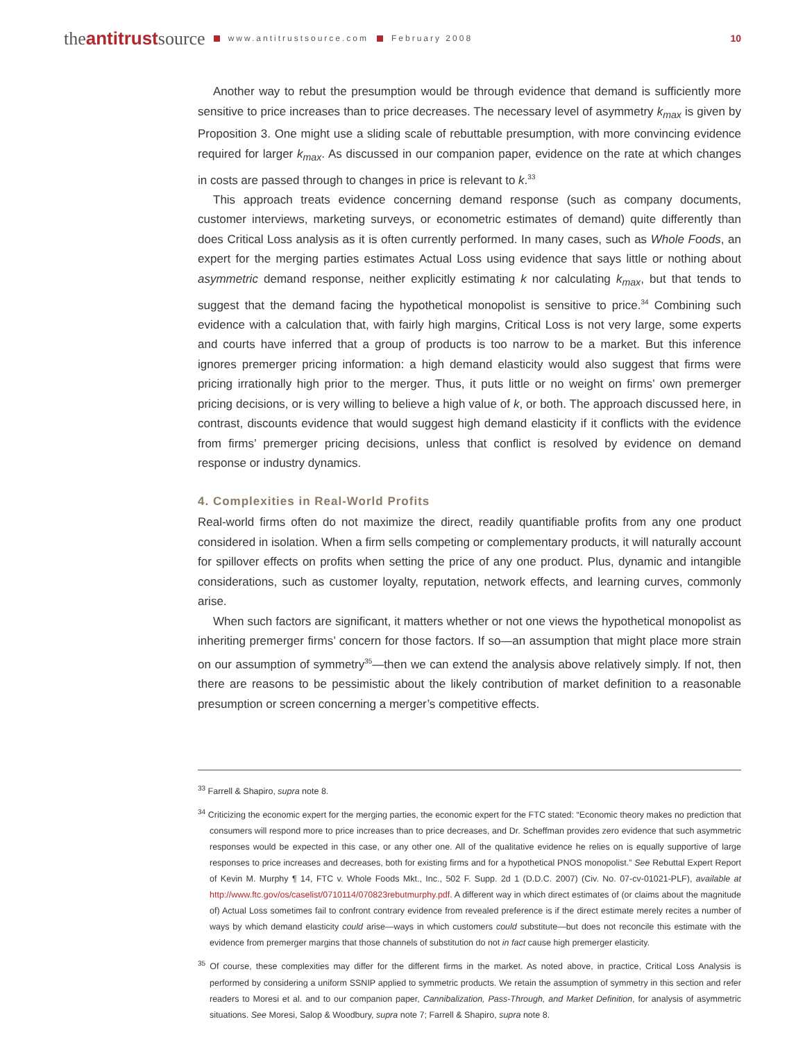theantitrustsource www.antitrustsource.com February 2008 10
Another way to rebut the presumption would be through evidence that demand is sufficiently more sensitive to price increases than to price decreases. The necessary level of asymmetry k<sub>max</sub> is given by Proposition 3. One might use a sliding scale of rebuttable presumption, with more convincing evidence required for larger k<sub>max</sub>. As discussed in our companion paper, evidence on the rate at which changes in costs are passed through to changes in price is relevant to k.<sup>33</sup>
This approach treats evidence concerning demand response (such as company documents, customer interviews, marketing surveys, or econometric estimates of demand) quite differently than does Critical Loss analysis as it is often currently performed. In many cases, such as Whole Foods, an expert for the merging parties estimates Actual Loss using evidence that says little or nothing about asymmetric demand response, neither explicitly estimating k nor calculating k<sub>max</sub>, but that tends to suggest that the demand facing the hypothetical monopolist is sensitive to price.<sup>34</sup> Combining such evidence with a calculation that, with fairly high margins, Critical Loss is not very large, some experts and courts have inferred that a group of products is too narrow to be a market. But this inference ignores premerger pricing information: a high demand elasticity would also suggest that firms were pricing irrationally high prior to the merger. Thus, it puts little or no weight on firms’ own premerger pricing decisions, or is very willing to believe a high value of k, or both. The approach discussed here, in contrast, discounts evidence that would suggest high demand elasticity if it conflicts with the evidence from firms’ premerger pricing decisions, unless that conflict is resolved by evidence on demand response or industry dynamics.
4. Complexities in Real-World Profits
Real-world firms often do not maximize the direct, readily quantifiable profits from any one product considered in isolation. When a firm sells competing or complementary products, it will naturally account for spillover effects on profits when setting the price of any one product. Plus, dynamic and intangible considerations, such as customer loyalty, reputation, network effects, and learning curves, commonly arise.
When such factors are significant, it matters whether or not one views the hypothetical monopolist as inheriting premerger firms’ concern for those factors. If so—an assumption that might place more strain on our assumption of symmetry<sup>35</sup>—then we can extend the analysis above relatively simply. If not, then there are reasons to be pessimistic about the likely contribution of market definition to a reasonable presumption or screen concerning a merger’s competitive effects.
<sup>33</sup> Farrell & Shapiro, supra note 8.
<sup>34</sup> Criticizing the economic expert for the merging parties, the economic expert for the FTC stated: “Economic theory makes no prediction that consumers will respond more to price increases than to price decreases, and Dr. Scheffman provides zero evidence that such asymmetric responses would be expected in this case, or any other one. All of the qualitative evidence he relies on is equally supportive of large responses to price increases and decreases, both for existing firms and for a hypothetical PNOS monopolist.” See Rebuttal Expert Report of Kevin M. Murphy ¶ 14, FTC v. Whole Foods Mkt., Inc., 502 F. Supp. 2d 1 (D.D.C. 2007) (Civ. No. 07-cv-01021-PLF), available at http://www.ftc.gov/os/caselist/0710114/070823rebutmurphy.pdf. A different way in which direct estimates of (or claims about the magnitude of) Actual Loss sometimes fail to confront contrary evidence from revealed preference is if the direct estimate merely recites a number of ways by which demand elasticity could arise—ways in which customers could substitute—but does not reconcile this estimate with the evidence from premerger margins that those channels of substitution do not in fact cause high premerger elasticity.
<sup>35</sup> Of course, these complexities may differ for the different firms in the market. As noted above, in practice, Critical Loss Analysis is performed by considering a uniform SSNIP applied to symmetric products. We retain the assumption of symmetry in this section and refer readers to Moresi et al. and to our companion paper, Cannibalization, Pass-Through, and Market Definition, for analysis of asymmetric situations. See Moresi, Salop & Woodbury, supra note 7; Farrell & Shapiro, supra note 8.